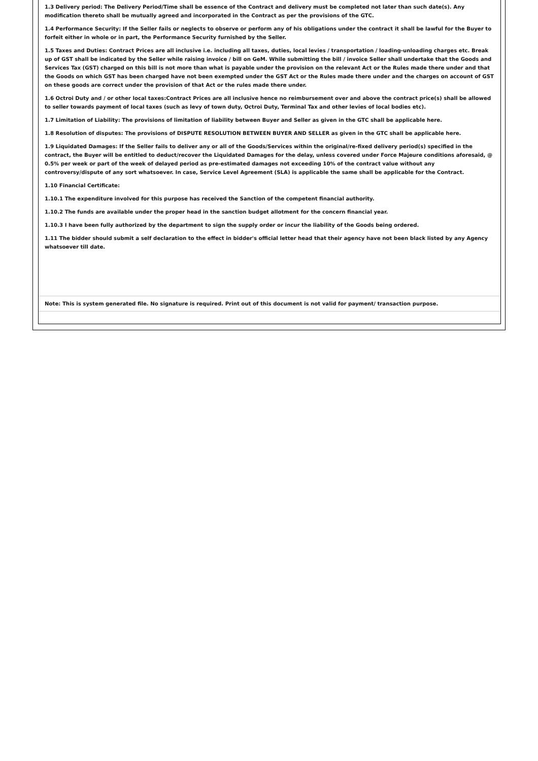1.3 Delivery period: The Delivery Period/Time shall be essence of the Contract and delivery must be completed not later than such date(s). Any modification thereto shall be mutually agreed and incorporated in the Contract as per the provisions of the GTC.
1.4 Performance Security: If the Seller fails or neglects to observe or perform any of his obligations under the contract it shall be lawful for the Buyer to forfeit either in whole or in part, the Performance Security furnished by the Seller.
1.5 Taxes and Duties: Contract Prices are all inclusive i.e. including all taxes, duties, local levies / transportation / loading-unloading charges etc. Break up of GST shall be indicated by the Seller while raising invoice / bill on GeM. While submitting the bill / invoice Seller shall undertake that the Goods and Services Tax (GST) charged on this bill is not more than what is payable under the provision on the relevant Act or the Rules made there under and that the Goods on which GST has been charged have not been exempted under the GST Act or the Rules made there under and the charges on account of GST on these goods are correct under the provision of that Act or the rules made there under.
1.6 Octroi Duty and / or other local taxes:Contract Prices are all inclusive hence no reimbursement over and above the contract price(s) shall be allowed to seller towards payment of local taxes (such as levy of town duty, Octroi Duty, Terminal Tax and other levies of local bodies etc).
1.7 Limitation of Liability: The provisions of limitation of liability between Buyer and Seller as given in the GTC shall be applicable here.
1.8 Resolution of disputes: The provisions of DISPUTE RESOLUTION BETWEEN BUYER AND SELLER as given in the GTC shall be applicable here.
1.9 Liquidated Damages: If the Seller fails to deliver any or all of the Goods/Services within the original/re-fixed delivery period(s) specified in the contract, the Buyer will be entitled to deduct/recover the Liquidated Damages for the delay, unless covered under Force Majeure conditions aforesaid, @ 0.5% per week or part of the week of delayed period as pre-estimated damages not exceeding 10% of the contract value without any controversy/dispute of any sort whatsoever. In case, Service Level Agreement (SLA) is applicable the same shall be applicable for the Contract.
1.10 Financial Certificate:
1.10.1 The expenditure involved for this purpose has received the Sanction of the competent financial authority.
1.10.2 The funds are available under the proper head in the sanction budget allotment for the concern financial year.
1.10.3 I have been fully authorized by the department to sign the supply order or incur the liability of the Goods being ordered.
1.11 The bidder should submit a self declaration to the effect in bidder's official letter head that their agency have not been black listed by any Agency whatsoever till date.
Note: This is system generated file. No signature is required. Print out of this document is not valid for payment/ transaction purpose.